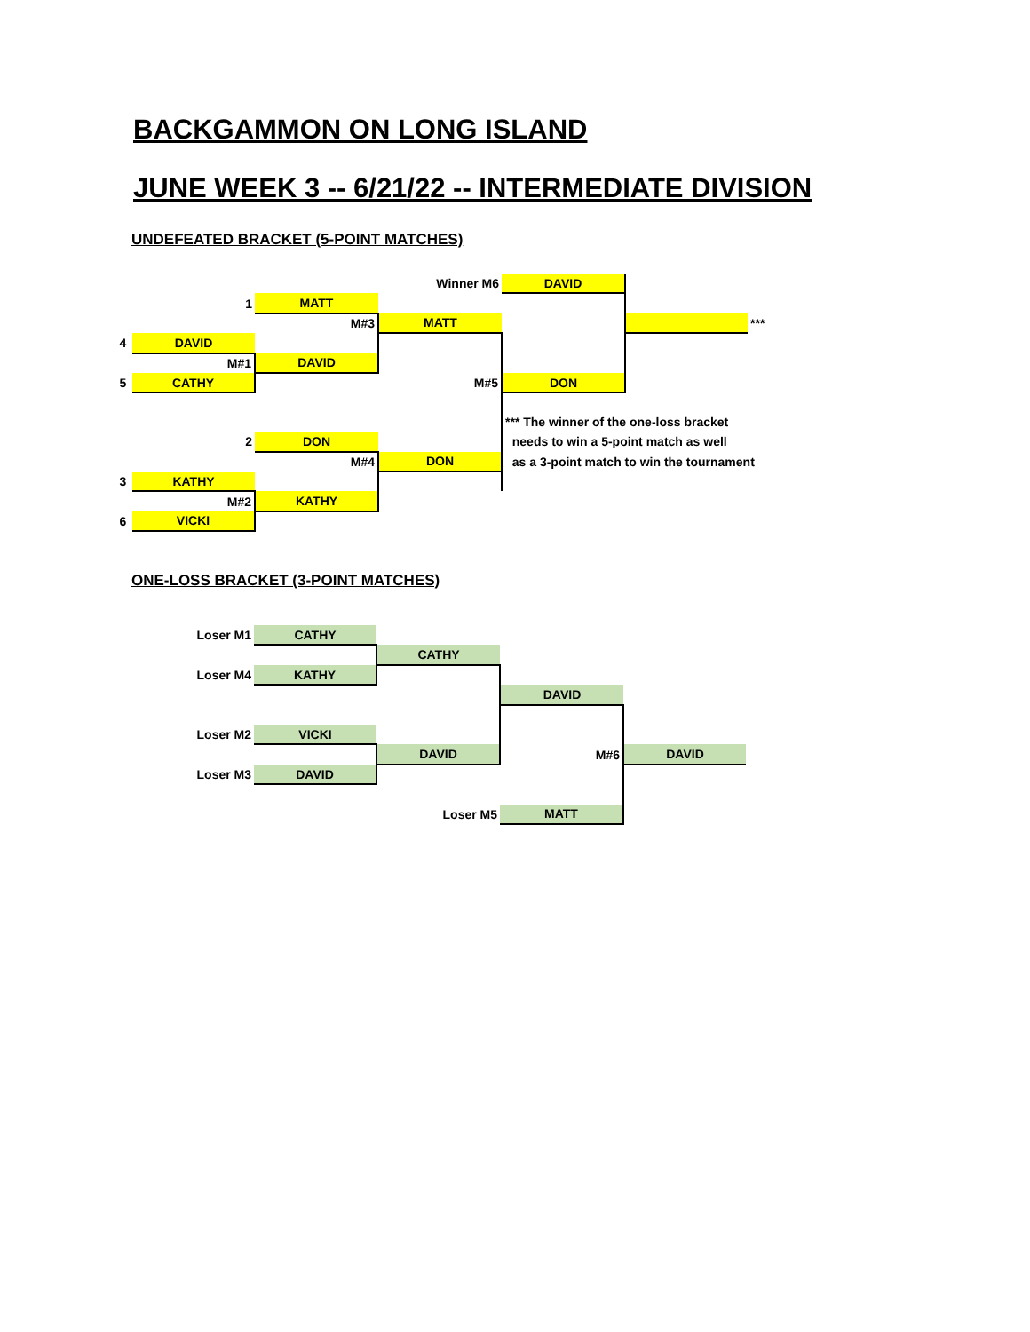BACKGAMMON ON LONG ISLAND
JUNE WEEK 3 -- 6/21/22 -- INTERMEDIATE DIVISION
UNDEFEATED BRACKET (5-POINT MATCHES)
| | | | Winner M6 | DAVID | | |
| | 1 | MATT | | | | |
| | | M#3 | MATT | | | *** |
| 4 | DAVID | | | | | |
| | M#1 | DAVID | | | | |
| 5 | CATHY | | M#5 | DON | | |
| | | | | *** The winner of the one-loss bracket | | |
| | 2 | DON | | needs to win a 5-point match as well | | |
| | | M#4 | DON | as a 3-point match to win the tournament | | |
| 3 | KATHY | | | | | |
| | M#2 | KATHY | | | | |
| 6 | VICKI | | | | | |
ONE-LOSS BRACKET (3-POINT MATCHES)
| | Loser M1 | CATHY | | | |
| | | | CATHY | | |
| | Loser M4 | KATHY | | | |
| | | | | DAVID | |
| | Loser M2 | VICKI | | | |
| | | | DAVID | M#6 | DAVID |
| | Loser M3 | DAVID | | | |
| | | | Loser M5 | MATT | |